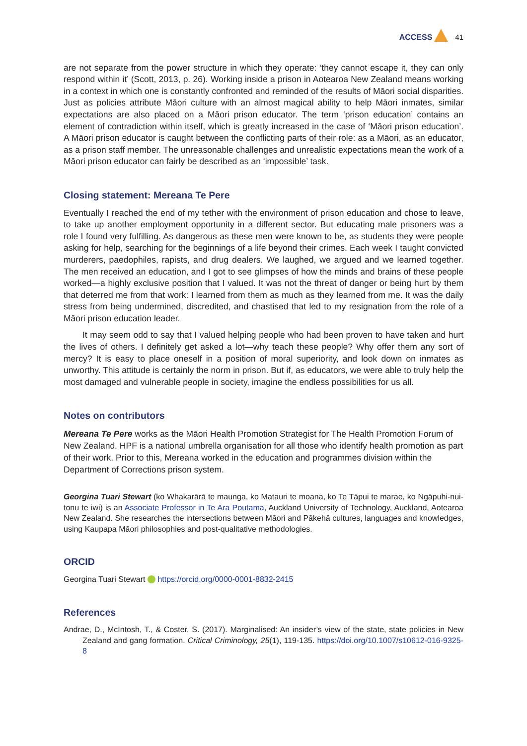ACCESS 41
are not separate from the power structure in which they operate: ‘they cannot escape it, they can only respond within it’ (Scott, 2013, p. 26). Working inside a prison in Aotearoa New Zealand means working in a context in which one is constantly confronted and reminded of the results of Māori social disparities. Just as policies attribute Māori culture with an almost magical ability to help Māori inmates, similar expectations are also placed on a Māori prison educator. The term ‘prison education’ contains an element of contradiction within itself, which is greatly increased in the case of ‘Māori prison education’. A Māori prison educator is caught between the conflicting parts of their role: as a Māori, as an educator, as a prison staff member. The unreasonable challenges and unrealistic expectations mean the work of a Māori prison educator can fairly be described as an ‘impossible’ task.
Closing statement: Mereana Te Pere
Eventually I reached the end of my tether with the environment of prison education and chose to leave, to take up another employment opportunity in a different sector. But educating male prisoners was a role I found very fulfilling. As dangerous as these men were known to be, as students they were people asking for help, searching for the beginnings of a life beyond their crimes. Each week I taught convicted murderers, paedophiles, rapists, and drug dealers. We laughed, we argued and we learned together. The men received an education, and I got to see glimpses of how the minds and brains of these people worked—a highly exclusive position that I valued. It was not the threat of danger or being hurt by them that deterred me from that work: I learned from them as much as they learned from me. It was the daily stress from being undermined, discredited, and chastised that led to my resignation from the role of a Māori prison education leader.
It may seem odd to say that I valued helping people who had been proven to have taken and hurt the lives of others. I definitely get asked a lot—why teach these people? Why offer them any sort of mercy? It is easy to place oneself in a position of moral superiority, and look down on inmates as unworthy. This attitude is certainly the norm in prison. But if, as educators, we were able to truly help the most damaged and vulnerable people in society, imagine the endless possibilities for us all.
Notes on contributors
Mereana Te Pere works as the Māori Health Promotion Strategist for The Health Promotion Forum of New Zealand. HPF is a national umbrella organisation for all those who identify health promotion as part of their work. Prior to this, Mereana worked in the education and programmes division within the Department of Corrections prison system.
Georgina Tuari Stewart (ko Whakarārā te maunga, ko Matauri te moana, ko Te Tāpui te marae, ko Ngāpuhi-nui-tonu te iwi) is an Associate Professor in Te Ara Poutama, Auckland University of Technology, Auckland, Aotearoa New Zealand. She researches the intersections between Māori and Pākehā cultures, languages and knowledges, using Kaupapa Māori philosophies and post-qualitative methodologies.
ORCID
Georgina Tuari Stewart https://orcid.org/0000-0001-8832-2415
References
Andrae, D., McIntosh, T., & Coster, S. (2017). Marginalised: An insider’s view of the state, state policies in New Zealand and gang formation. Critical Criminology, 25(1), 119-135. https://doi.org/10.1007/s10612-016-9325-8